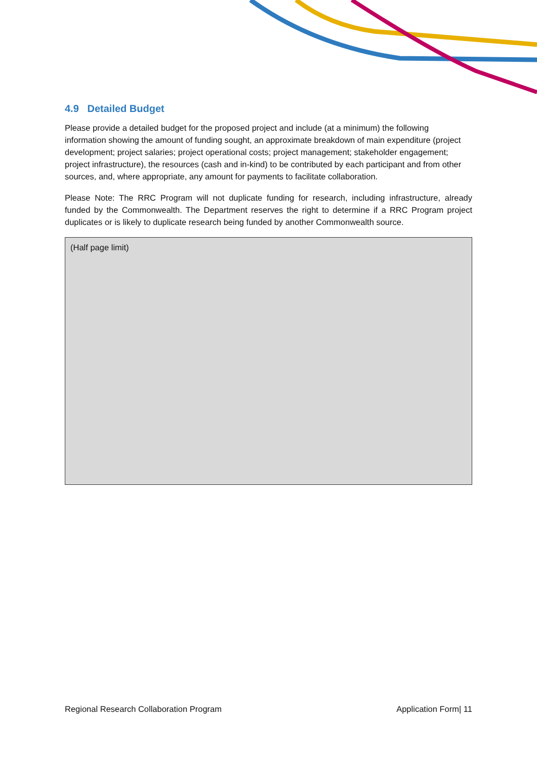4.9 Detailed Budget
Please provide a detailed budget for the proposed project and include (at a minimum) the following information showing the amount of funding sought, an approximate breakdown of main expenditure (project development; project salaries; project operational costs; project management; stakeholder engagement; project infrastructure), the resources (cash and in-kind) to be contributed by each participant and from other sources, and, where appropriate, any amount for payments to facilitate collaboration.
Please Note: The RRC Program will not duplicate funding for research, including infrastructure, already funded by the Commonwealth. The Department reserves the right to determine if a RRC Program project duplicates or is likely to duplicate research being funded by another Commonwealth source.
(Half page limit)
Regional Research Collaboration Program Application Form| 11